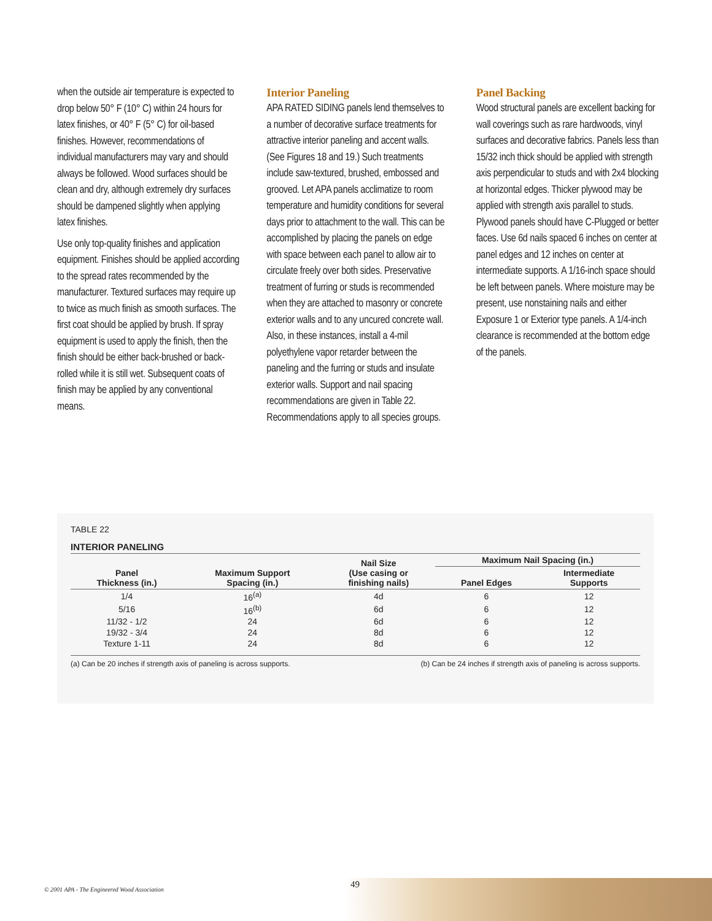when the outside air temperature is expected to drop below 50° F (10° C) within 24 hours for latex finishes, or 40° F (5° C) for oil-based finishes. However, recommendations of individual manufacturers may vary and should always be followed. Wood surfaces should be clean and dry, although extremely dry surfaces should be dampened slightly when applying latex finishes.
Use only top-quality finishes and application equipment. Finishes should be applied according to the spread rates recommended by the manufacturer. Textured surfaces may require up to twice as much finish as smooth surfaces. The first coat should be applied by brush. If spray equipment is used to apply the finish, then the finish should be either back-brushed or back-rolled while it is still wet. Subsequent coats of finish may be applied by any conventional means.
Interior Paneling
APA RATED SIDING panels lend themselves to a number of decorative surface treatments for attractive interior paneling and accent walls. (See Figures 18 and 19.) Such treatments include saw-textured, brushed, embossed and grooved. Let APA panels acclimatize to room temperature and humidity conditions for several days prior to attachment to the wall. This can be accomplished by placing the panels on edge with space between each panel to allow air to circulate freely over both sides. Preservative treatment of furring or studs is recommended when they are attached to masonry or concrete exterior walls and to any uncured concrete wall. Also, in these instances, install a 4-mil polyethylene vapor retarder between the paneling and the furring or studs and insulate exterior walls. Support and nail spacing recommendations are given in Table 22. Recommendations apply to all species groups.
Panel Backing
Wood structural panels are excellent backing for wall coverings such as rare hardwoods, vinyl surfaces and decorative fabrics. Panels less than 15/32 inch thick should be applied with strength axis perpendicular to studs and with 2x4 blocking at horizontal edges. Thicker plywood may be applied with strength axis parallel to studs. Plywood panels should have C-Plugged or better faces. Use 6d nails spaced 6 inches on center at panel edges and 12 inches on center at intermediate supports. A 1/16-inch space should be left between panels. Where moisture may be present, use nonstaining nails and either Exposure 1 or Exterior type panels. A 1/4-inch clearance is recommended at the bottom edge of the panels.
TABLE 22
INTERIOR PANELING
| Panel Thickness (in.) | Maximum Support Spacing (in.) | Nail Size (Use casing or finishing nails) | Maximum Nail Spacing (in.) | |
| --- | --- | --- | --- | --- |
| | | | Panel Edges | Intermediate Supports |
| 1/4 | 16<sup>(a)</sup> | 4d | 6 | 12 |
| 5/16 | 16<sup>(b)</sup> | 6d | 6 | 12 |
| 11/32 - 1/2 | 24 | 6d | 6 | 12 |
| 19/32 - 3/4 | 24 | 8d | 6 | 12 |
| Texture 1-11 | 24 | 8d | 6 | 12 |
(a) Can be 20 inches if strength axis of paneling is across supports. (b) Can be 24 inches if strength axis of paneling is across supports.
© 2001 APA - The Engineered Wood Association 49